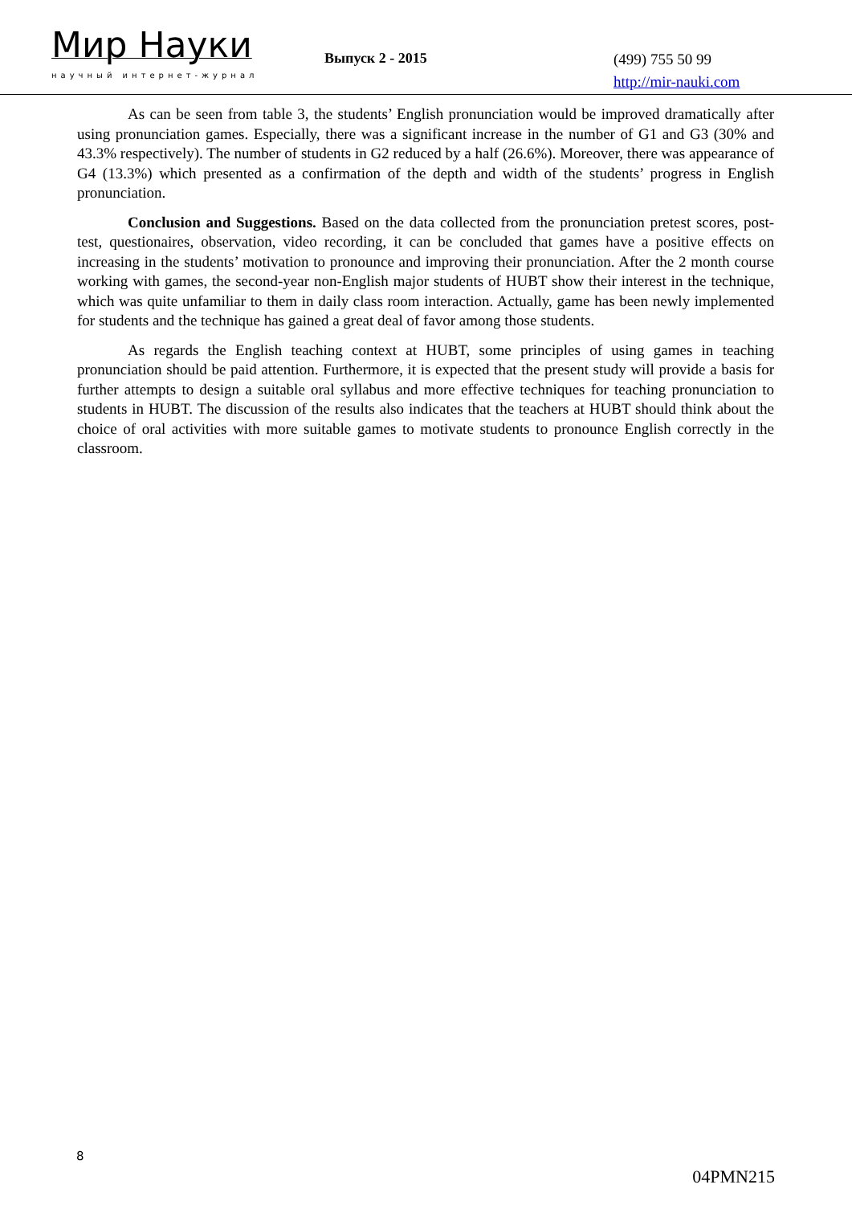Мир Науки
научный интернет-журнал
Выпуск 2 - 2015
(499) 755 50 99
http://mir-nauki.com
As can be seen from table 3, the students’ English pronunciation would be improved dramatically after using pronunciation games. Especially, there was a significant increase in the number of G1 and G3 (30% and 43.3% respectively). The number of students in G2 reduced by a half (26.6%). Moreover, there was appearance of G4 (13.3%) which presented as a confirmation of the depth and width of the students’ progress in English pronunciation.
Conclusion and Suggestions. Based on the data collected from the pronunciation pretest scores, post-test, questionaires, observation, video recording, it can be concluded that games have a positive effects on increasing in the students’ motivation to pronounce and improving their pronunciation. After the 2 month course working with games, the second-year non-English major students of HUBT show their interest in the technique, which was quite unfamiliar to them in daily class room interaction. Actually, game has been newly implemented for students and the technique has gained a great deal of favor among those students.
As regards the English teaching context at HUBT, some principles of using games in teaching pronunciation should be paid attention. Furthermore, it is expected that the present study will provide a basis for further attempts to design a suitable oral syllabus and more effective techniques for teaching pronunciation to students in HUBT. The discussion of the results also indicates that the teachers at HUBT should think about the choice of oral activities with more suitable games to motivate students to pronounce English correctly in the classroom.
8
04PMN215